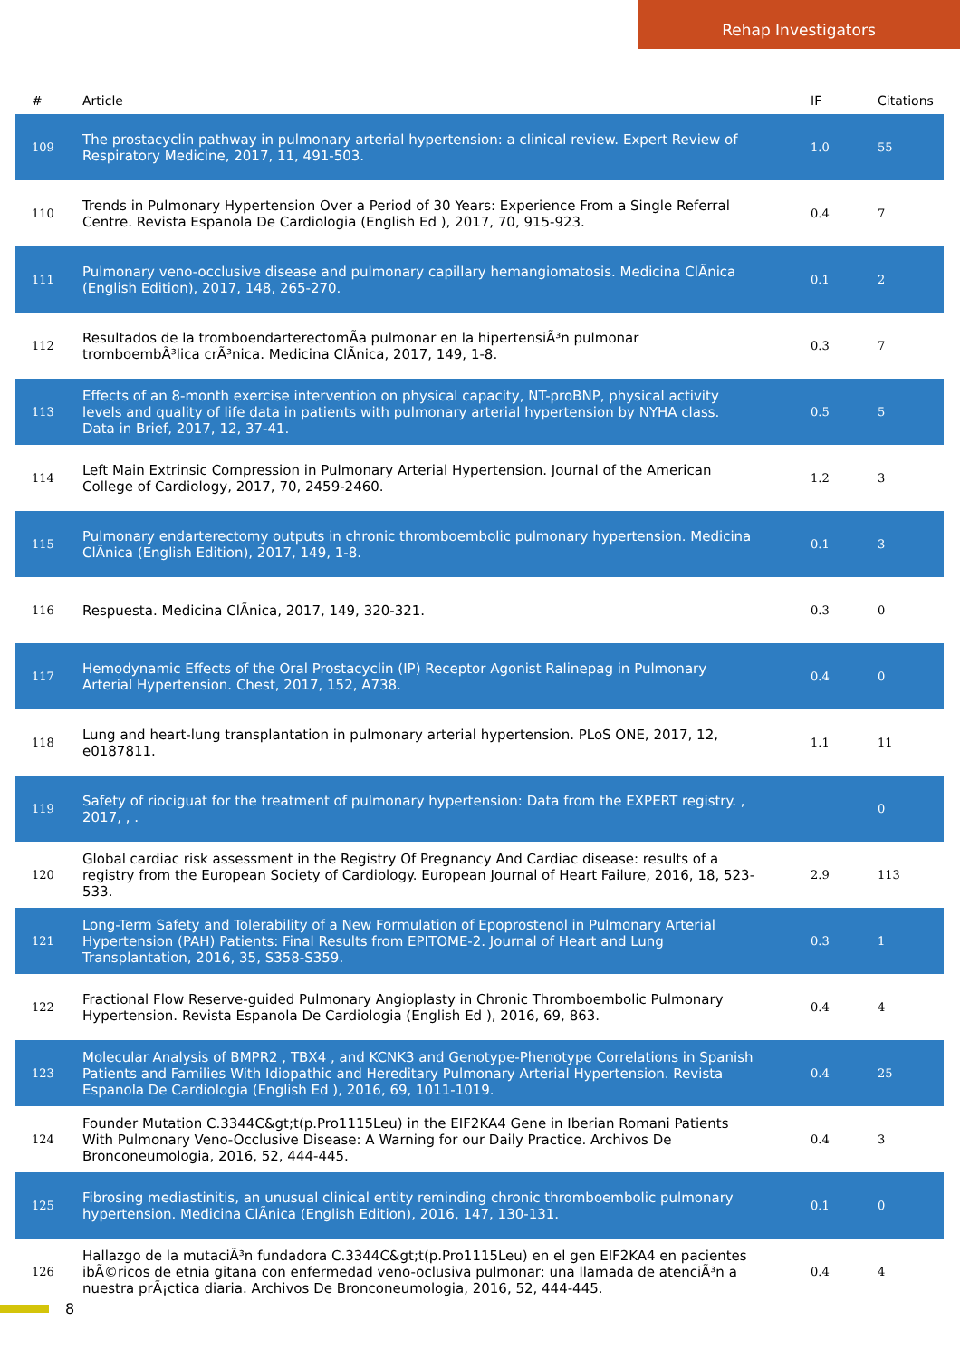Rehap Investigators
| # | Article | IF | Citations |
| --- | --- | --- | --- |
| 109 | The prostacyclin pathway in pulmonary arterial hypertension: a clinical review. Expert Review of Respiratory Medicine, 2017, 11, 491-503. | 1.0 | 55 |
| 110 | Trends in Pulmonary Hypertension Over a Period of 30 Years: Experience From a Single Referral Centre. Revista Espanola De Cardiologia (English Ed ), 2017, 70, 915-923. | 0.4 | 7 |
| 111 | Pulmonary veno-occlusive disease and pulmonary capillary hemangiomatosis. Medicina ClÃnica (English Edition), 2017, 148, 265-270. | 0.1 | 2 |
| 112 | Resultados de la tromboendarterectomÃa pulmonar en la hipertensiÃ³n pulmonar tromboembÃ³lica crÃ³nica. Medicina ClÃnica, 2017, 149, 1-8. | 0.3 | 7 |
| 113 | Effects of an 8-month exercise intervention on physical capacity, NT-proBNP, physical activity levels and quality of life data in patients with pulmonary arterial hypertension by NYHA class. Data in Brief, 2017, 12, 37-41. | 0.5 | 5 |
| 114 | Left Main Extrinsic Compression in Pulmonary Arterial Hypertension. Journal of the American College of Cardiology, 2017, 70, 2459-2460. | 1.2 | 3 |
| 115 | Pulmonary endarterectomy outputs in chronic thromboembolic pulmonary hypertension. Medicina ClÃnica (English Edition), 2017, 149, 1-8. | 0.1 | 3 |
| 116 | Respuesta. Medicina ClÃnica, 2017, 149, 320-321. | 0.3 | 0 |
| 117 | Hemodynamic Effects of the Oral Prostacyclin (IP) Receptor Agonist Ralinepag in Pulmonary Arterial Hypertension. Chest, 2017, 152, A738. | 0.4 | 0 |
| 118 | Lung and heart-lung transplantation in pulmonary arterial hypertension. PLoS ONE, 2017, 12, e0187811. | 1.1 | 11 |
| 119 | Safety of riociguat for the treatment of pulmonary hypertension: Data from the EXPERT registry. , 2017, , . | | 0 |
| 120 | Global cardiac risk assessment in the Registry Of Pregnancy And Cardiac disease: results of a registry from the European Society of Cardiology. European Journal of Heart Failure, 2016, 18, 523-533. | 2.9 | 113 |
| 121 | Long-Term Safety and Tolerability of a New Formulation of Epoprostenol in Pulmonary Arterial Hypertension (PAH) Patients: Final Results from EPITOME-2. Journal of Heart and Lung Transplantation, 2016, 35, S358-S359. | 0.3 | 1 |
| 122 | Fractional Flow Reserve-guided Pulmonary Angioplasty in Chronic Thromboembolic Pulmonary Hypertension. Revista Espanola De Cardiologia (English Ed ), 2016, 69, 863. | 0.4 | 4 |
| 123 | Molecular Analysis of BMPR2 , TBX4 , and KCNK3 and Genotype-Phenotype Correlations in Spanish Patients and Families With Idiopathic and Hereditary Pulmonary Arterial Hypertension. Revista Espanola De Cardiologia (English Ed ), 2016, 69, 1011-1019. | 0.4 | 25 |
| 124 | Founder Mutation C.3344C&gt;t(p.Pro1115Leu) in the EIF2KA4 Gene in Iberian Romani Patients With Pulmonary Veno-Occlusive Disease: A Warning for our Daily Practice. Archivos De Bronconeumologia, 2016, 52, 444-445. | 0.4 | 3 |
| 125 | Fibrosing mediastinitis, an unusual clinical entity reminding chronic thromboembolic pulmonary hypertension. Medicina ClÃnica (English Edition), 2016, 147, 130-131. | 0.1 | 0 |
| 126 | Hallazgo de la mutaciÃ³n fundadora C.3344C&gt;t(p.Pro1115Leu) en el gen EIF2KA4 en pacientes ibÃ©ricos de etnia gitana con enfermedad veno-oclusiva pulmonar: una llamada de atenciÃ³n a nuestra prÃ¡ctica diaria. Archivos De Bronconeumologia, 2016, 52, 444-445. | 0.4 | 4 |
8